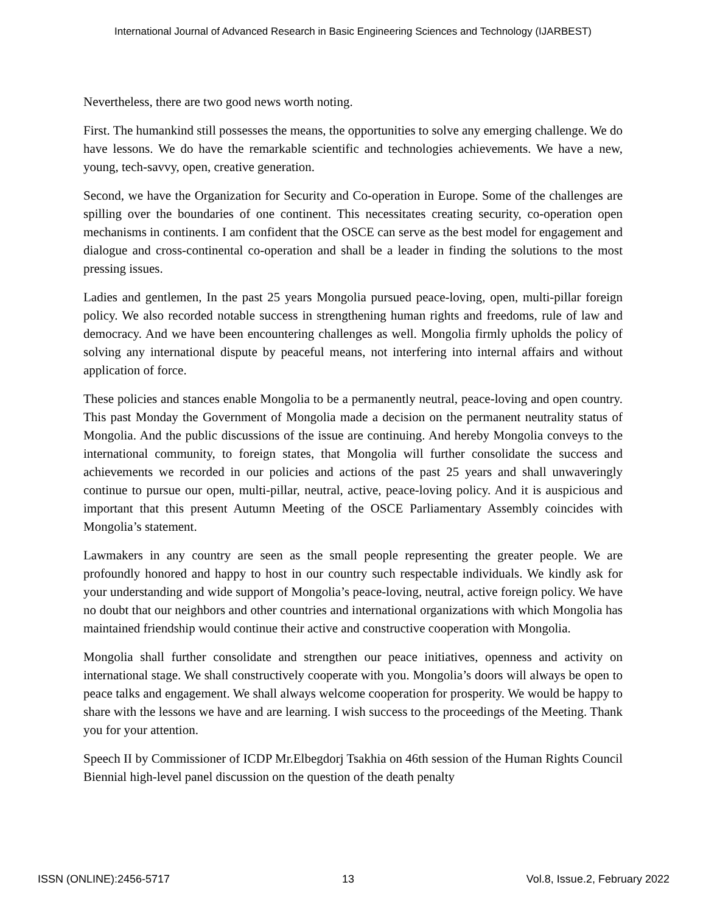International Journal of Advanced Research in Basic Engineering Sciences and Technology (IJARBEST)
Nevertheless, there are two good news worth noting.
First. The humankind still possesses the means, the opportunities to solve any emerging challenge. We do have lessons. We do have the remarkable scientific and technologies achievements. We have a new, young, tech-savvy, open, creative generation.
Second, we have the Organization for Security and Co-operation in Europe. Some of the challenges are spilling over the boundaries of one continent. This necessitates creating security, co-operation open mechanisms in continents. I am confident that the OSCE can serve as the best model for engagement and dialogue and cross-continental co-operation and shall be a leader in finding the solutions to the most pressing issues.
Ladies and gentlemen, In the past 25 years Mongolia pursued peace-loving, open, multi-pillar foreign policy. We also recorded notable success in strengthening human rights and freedoms, rule of law and democracy. And we have been encountering challenges as well. Mongolia firmly upholds the policy of solving any international dispute by peaceful means, not interfering into internal affairs and without application of force.
These policies and stances enable Mongolia to be a permanently neutral, peace-loving and open country. This past Monday the Government of Mongolia made a decision on the permanent neutrality status of Mongolia. And the public discussions of the issue are continuing. And hereby Mongolia conveys to the international community, to foreign states, that Mongolia will further consolidate the success and achievements we recorded in our policies and actions of the past 25 years and shall unwaveringly continue to pursue our open, multi-pillar, neutral, active, peace-loving policy. And it is auspicious and important that this present Autumn Meeting of the OSCE Parliamentary Assembly coincides with Mongolia’s statement.
Lawmakers in any country are seen as the small people representing the greater people. We are profoundly honored and happy to host in our country such respectable individuals. We kindly ask for your understanding and wide support of Mongolia’s peace-loving, neutral, active foreign policy. We have no doubt that our neighbors and other countries and international organizations with which Mongolia has maintained friendship would continue their active and constructive cooperation with Mongolia.
Mongolia shall further consolidate and strengthen our peace initiatives, openness and activity on international stage. We shall constructively cooperate with you. Mongolia’s doors will always be open to peace talks and engagement. We shall always welcome cooperation for prosperity. We would be happy to share with the lessons we have and are learning. I wish success to the proceedings of the Meeting. Thank you for your attention.
Speech II by Commissioner of ICDP Mr.Elbegdorj Tsakhia on 46th session of the Human Rights Council Biennial high-level panel discussion on the question of the death penalty
ISSN (ONLINE):2456-5717 13 Vol.8, Issue.2, February 2022